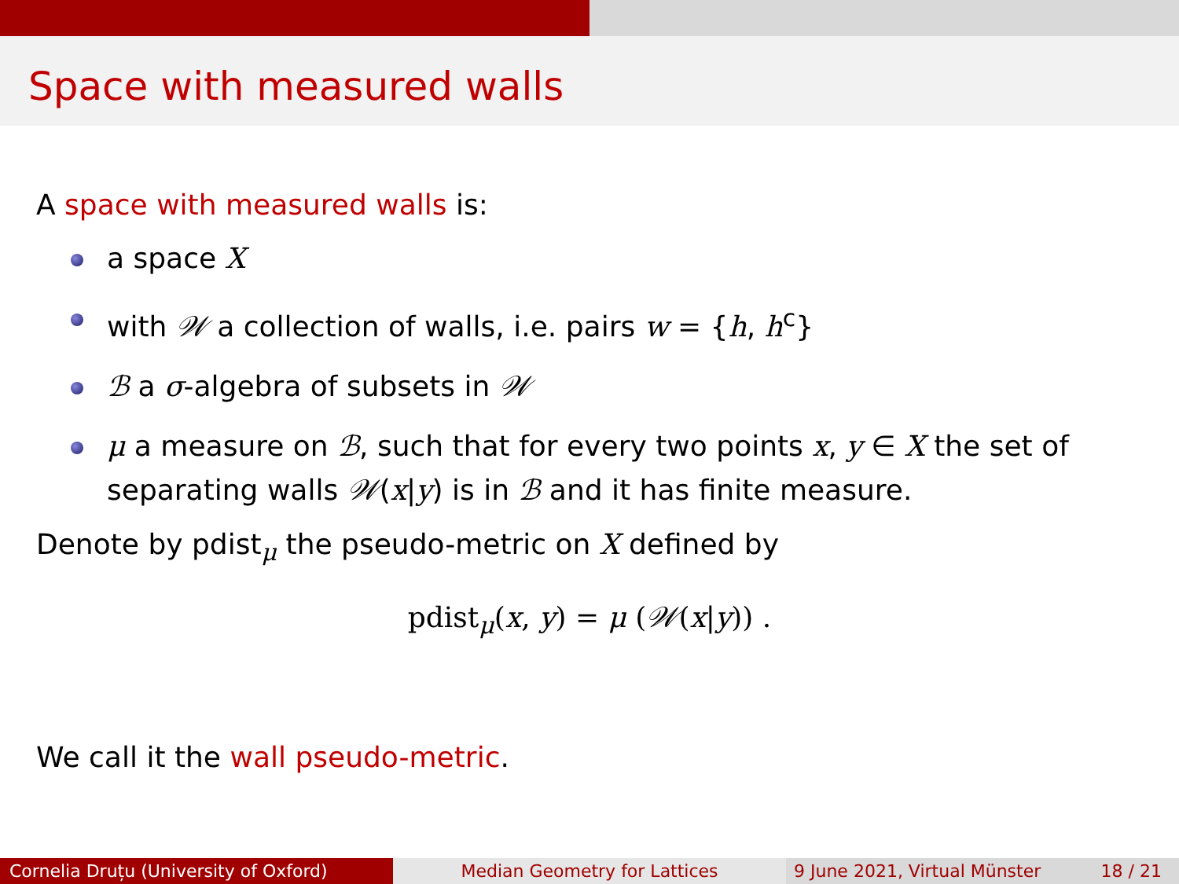Space with measured walls
A space with measured walls is:
a space X
with 𝒲 a collection of walls, i.e. pairs w = {h, h<sup>c</sup>}
ℬ a σ-algebra of subsets in 𝒲
μ a measure on ℬ, such that for every two points x, y ∈ X the set of separating walls 𝒲(x|y) is in ℬ and it has finite measure.
Denote by pdist<sub>μ</sub> the pseudo-metric on X defined by
pdist<sub>μ</sub>(x, y) = μ (𝒲(x|y)) .
We call it the wall pseudo-metric.
Cornelia Druțu (University of Oxford) Median Geometry for Lattices 9 June 2021, Virtual Münster 18 / 21